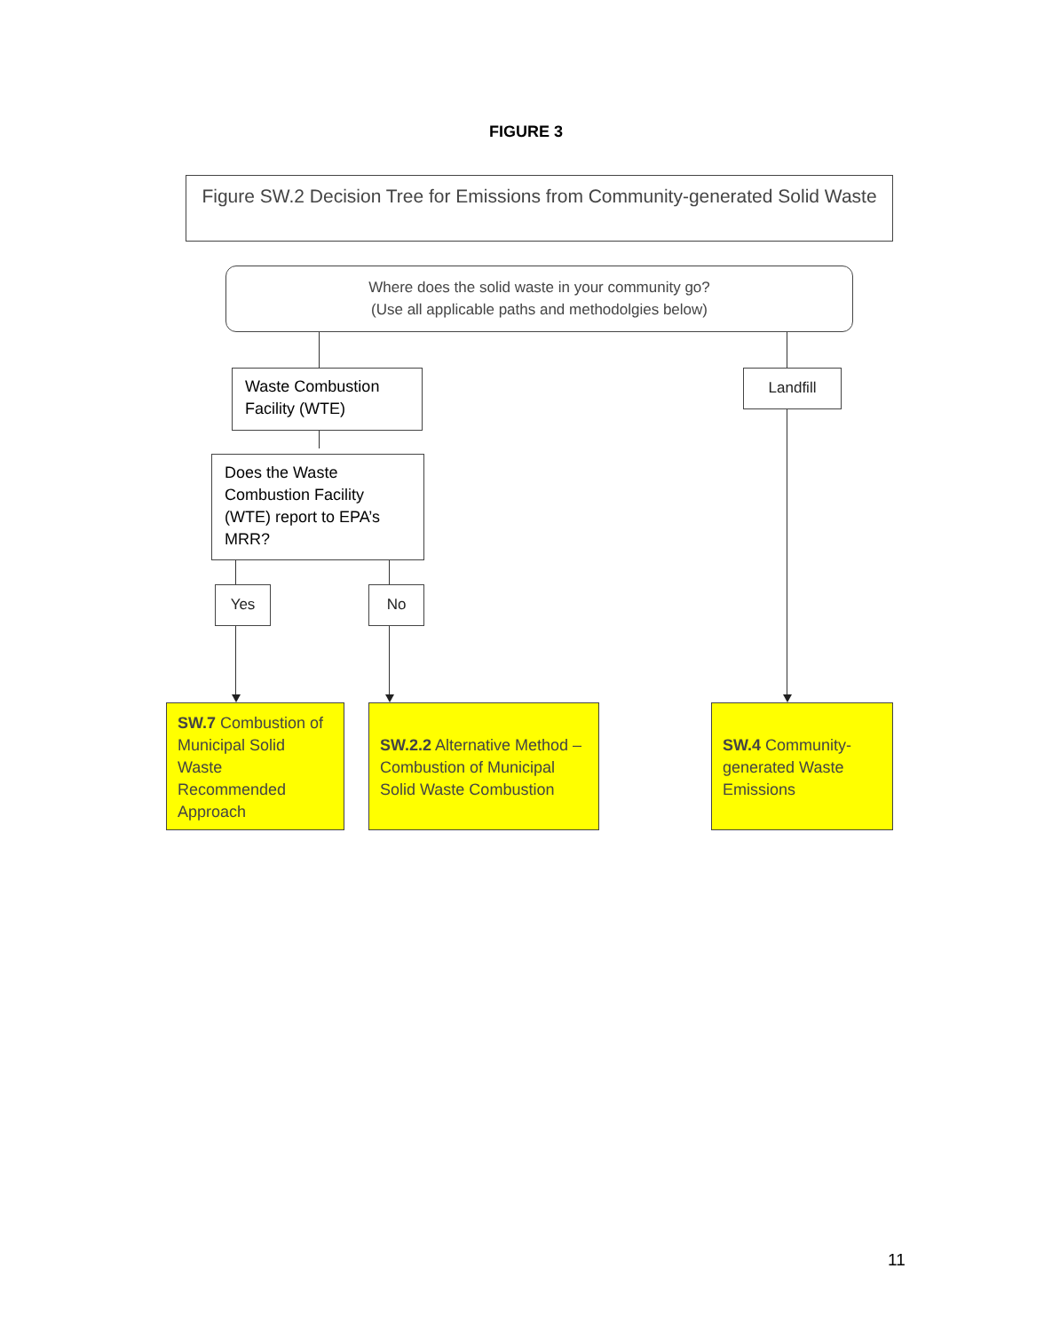FIGURE 3
Figure SW.2 Decision Tree for Emissions from Community-generated Solid Waste
Where does the solid waste in your community go?
(Use all applicable paths and methodolgies below)
Waste Combustion Facility (WTE)
Landfill
Does the Waste Combustion Facility (WTE) report to EPA’s MRR?
Yes No
SW.7 Combustion of Municipal Solid Waste Recommended Approach
SW.2.2 Alternative Method – Combustion of Municipal Solid Waste Combustion
SW.4 Community-generated Waste Emissions
11